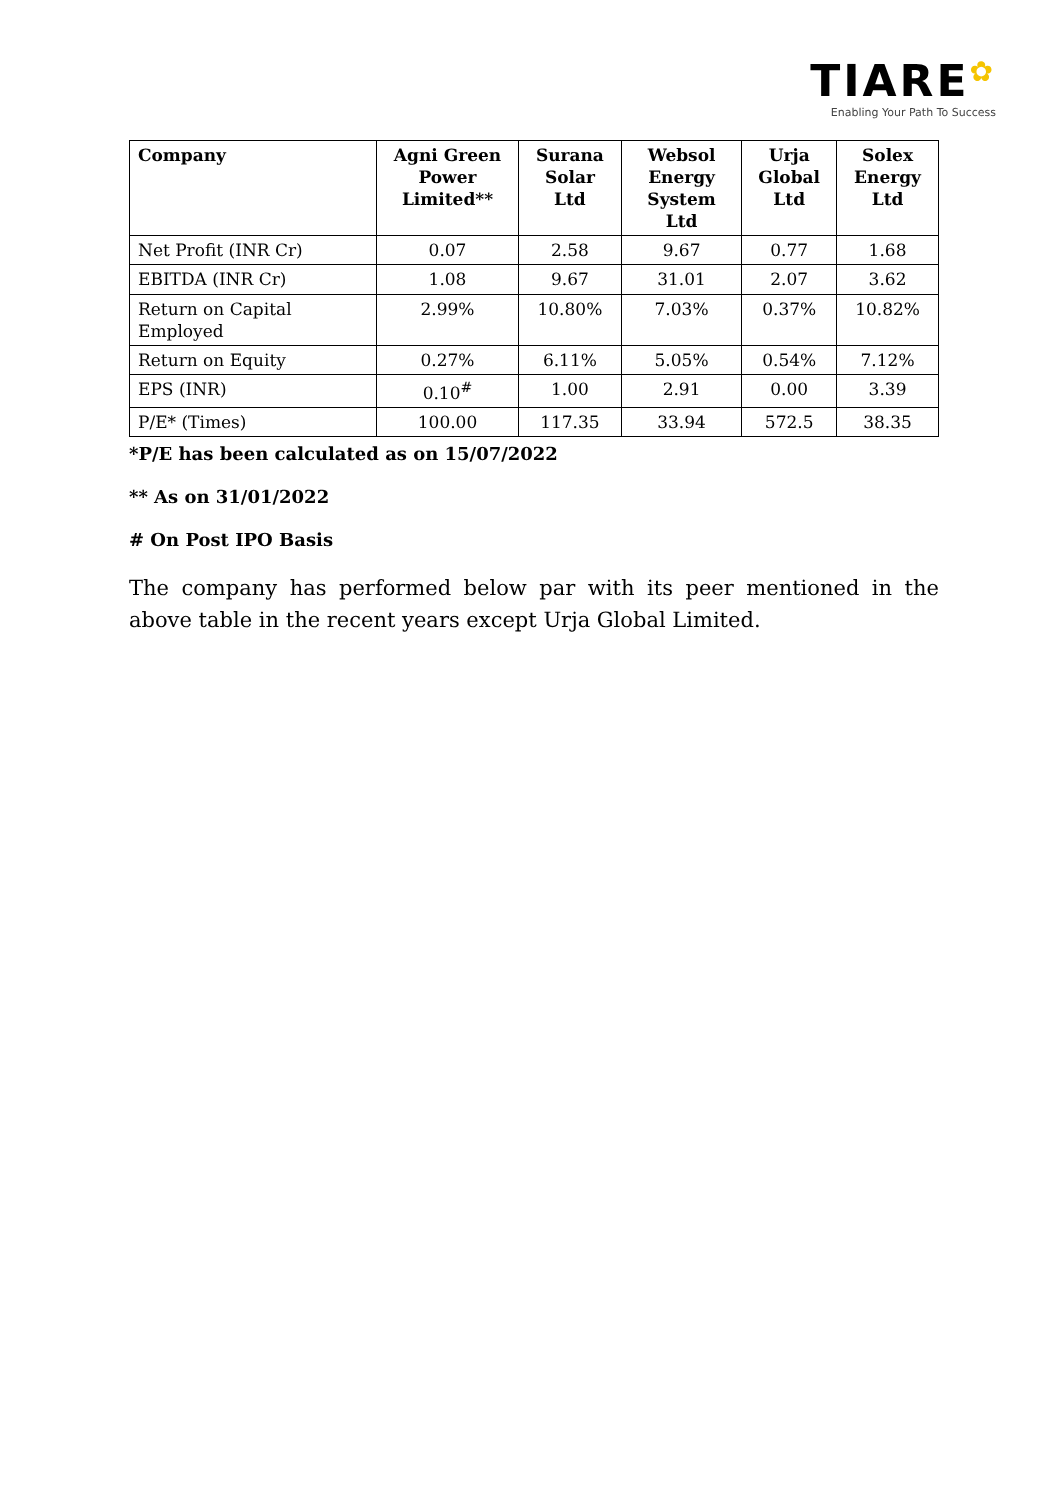TIARE✿
Enabling Your Path To Success
| Company | Agni Green Power Limited** | Surana Solar Ltd | Websol Energy System Ltd | Urja Global Ltd | Solex Energy Ltd |
| --- | --- | --- | --- | --- | --- |
| Net Profit (INR Cr) | 0.07 | 2.58 | 9.67 | 0.77 | 1.68 |
| EBITDA (INR Cr) | 1.08 | 9.67 | 31.01 | 2.07 | 3.62 |
| Return on Capital Employed | 2.99% | 10.80% | 7.03% | 0.37% | 10.82% |
| Return on Equity | 0.27% | 6.11% | 5.05% | 0.54% | 7.12% |
| EPS (INR) | 0.10<sup>#</sup> | 1.00 | 2.91 | 0.00 | 3.39 |
| P/E* (Times) | 100.00 | 117.35 | 33.94 | 572.5 | 38.35 |
*P/E has been calculated as on 15/07/2022
** As on 31/01/2022
# On Post IPO Basis
The company has performed below par with its peer mentioned in the above table in the recent years except Urja Global Limited.